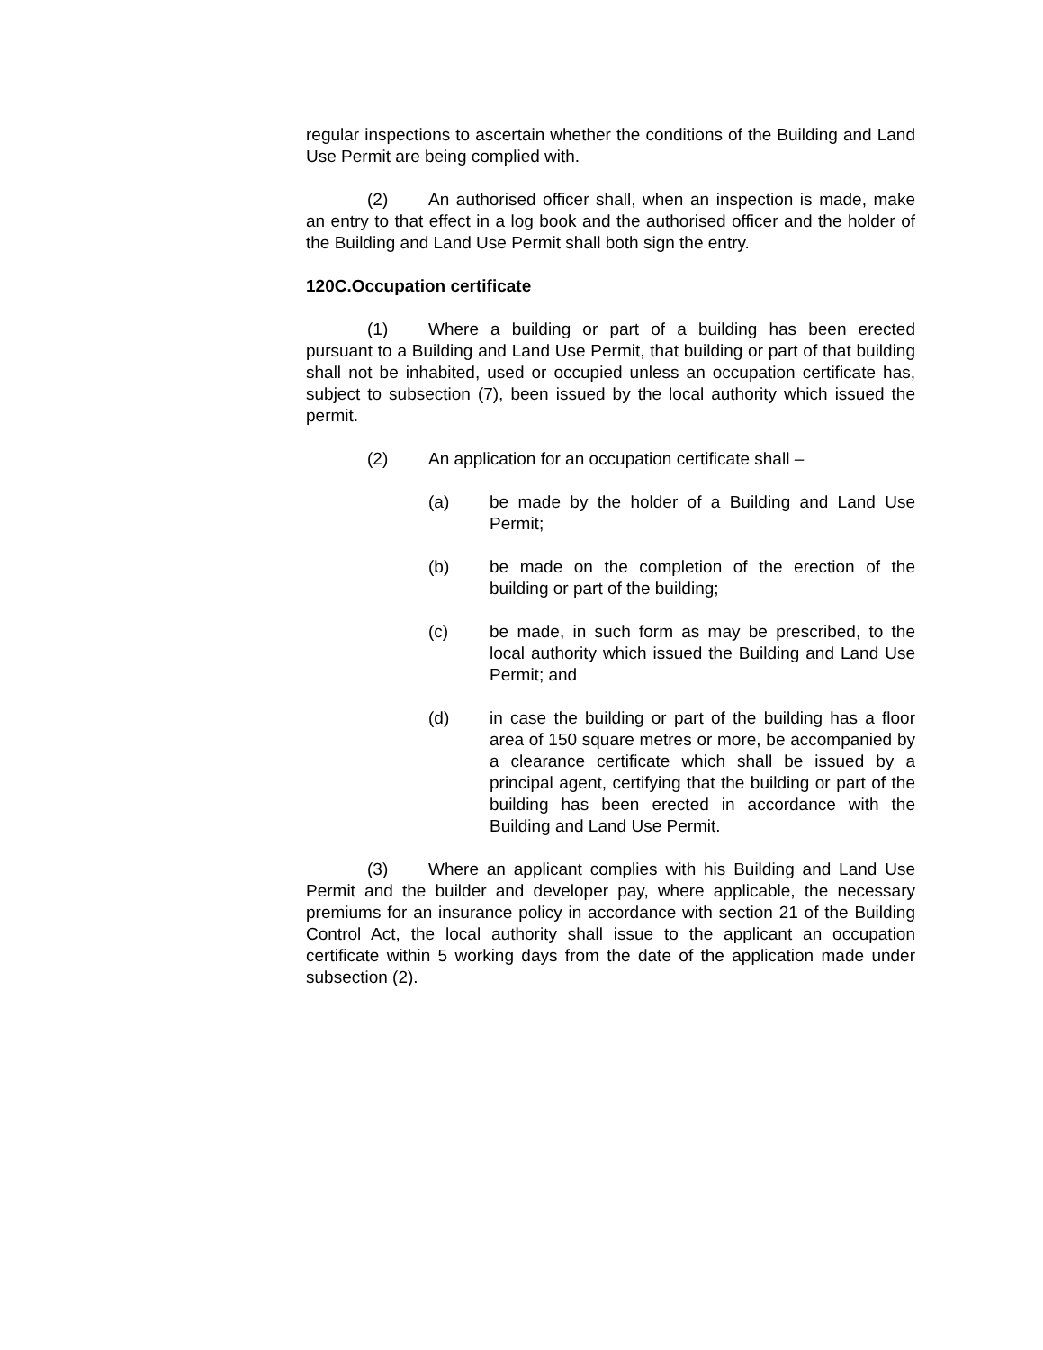regular inspections to ascertain whether the conditions of the Building and Land Use Permit are being complied with.
(2) An authorised officer shall, when an inspection is made, make an entry to that effect in a log book and the authorised officer and the holder of the Building and Land Use Permit shall both sign the entry.
120C.Occupation certificate
(1) Where a building or part of a building has been erected pursuant to a Building and Land Use Permit, that building or part of that building shall not be inhabited, used or occupied unless an occupation certificate has, subject to subsection (7), been issued by the local authority which issued the permit.
(2) An application for an occupation certificate shall –
(a) be made by the holder of a Building and Land Use Permit;
(b) be made on the completion of the erection of the building or part of the building;
(c) be made, in such form as may be prescribed, to the local authority which issued the Building and Land Use Permit; and
(d) in case the building or part of the building has a floor area of 150 square metres or more, be accompanied by a clearance certificate which shall be issued by a principal agent, certifying that the building or part of the building has been erected in accordance with the Building and Land Use Permit.
(3) Where an applicant complies with his Building and Land Use Permit and the builder and developer pay, where applicable, the necessary premiums for an insurance policy in accordance with section 21 of the Building Control Act, the local authority shall issue to the applicant an occupation certificate within 5 working days from the date of the application made under subsection (2).